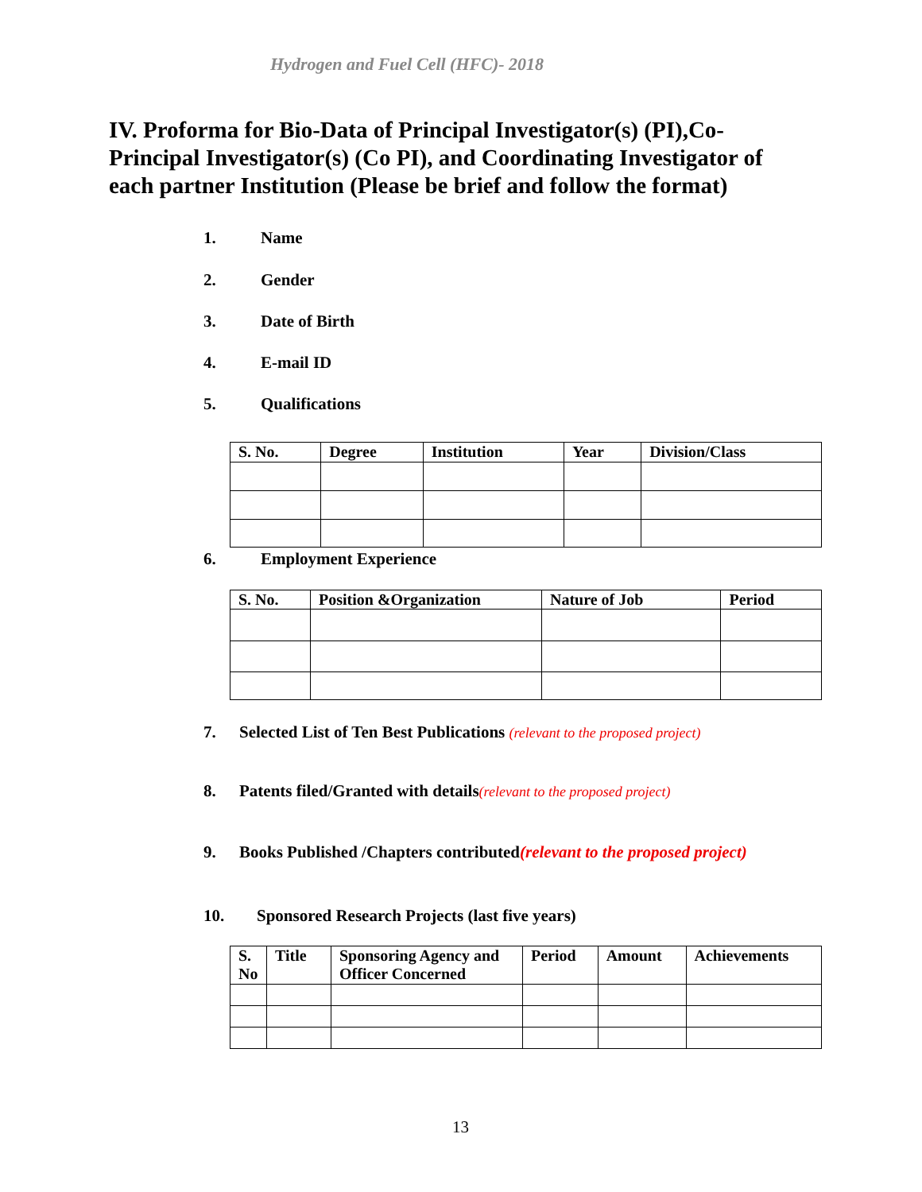Hydrogen and Fuel Cell (HFC)- 2018
IV. Proforma for Bio-Data of Principal Investigator(s) (PI),Co-Principal Investigator(s) (Co PI), and Coordinating Investigator of each partner Institution (Please be brief and follow the format)
1. Name
2. Gender
3. Date of Birth
4. E-mail ID
5. Qualifications
| S. No. | Degree | Institution | Year | Division/Class |
| --- | --- | --- | --- | --- |
6. Employment Experience
| S. No. | Position &Organization | Nature of Job | Period |
| --- | --- | --- | --- |
7. Selected List of Ten Best Publications (relevant to the proposed project)
8. Patents filed/Granted with details(relevant to the proposed project)
9. Books Published /Chapters contributed(relevant to the proposed project)
10. Sponsored Research Projects (last five years)
| S. No | Title | Sponsoring Agency and Officer Concerned | Period | Amount | Achievements |
| --- | --- | --- | --- | --- | --- |
13